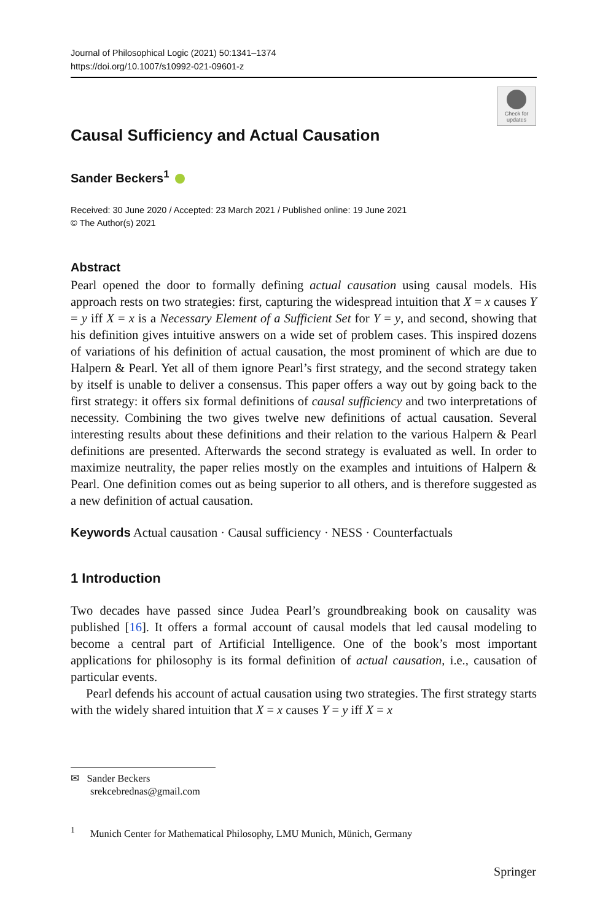Journal of Philosophical Logic (2021) 50:1341–1374
https://doi.org/10.1007/s10992-021-09601-z
Check for updates
Causal Sufficiency and Actual Causation
Sander Beckers<sup>1</sup>
Received: 30 June 2020 / Accepted: 23 March 2021 / Published online: 19 June 2021
© The Author(s) 2021
Abstract
Pearl opened the door to formally defining actual causation using causal models. His approach rests on two strategies: first, capturing the widespread intuition that X = x causes Y = y iff X = x is a Necessary Element of a Sufficient Set for Y = y, and second, showing that his definition gives intuitive answers on a wide set of problem cases. This inspired dozens of variations of his definition of actual causation, the most prominent of which are due to Halpern & Pearl. Yet all of them ignore Pearl’s first strategy, and the second strategy taken by itself is unable to deliver a consensus. This paper offers a way out by going back to the first strategy: it offers six formal definitions of causal sufficiency and two interpretations of necessity. Combining the two gives twelve new definitions of actual causation. Several interesting results about these definitions and their relation to the various Halpern & Pearl definitions are presented. Afterwards the second strategy is evaluated as well. In order to maximize neutrality, the paper relies mostly on the examples and intuitions of Halpern & Pearl. One definition comes out as being superior to all others, and is therefore suggested as a new definition of actual causation.
Keywords Actual causation · Causal sufficiency · NESS · Counterfactuals
1 Introduction
Two decades have passed since Judea Pearl’s groundbreaking book on causality was published [16]. It offers a formal account of causal models that led causal modeling to become a central part of Artificial Intelligence. One of the book’s most important applications for philosophy is its formal definition of actual causation, i.e., causation of particular events.
Pearl defends his account of actual causation using two strategies. The first strategy starts with the widely shared intuition that X = x causes Y = y iff X = x
✉ Sander Beckers
srekcebrednas@gmail.com
<sup>1</sup> Munich Center for Mathematical Philosophy, LMU Munich, Münich, Germany
Springer